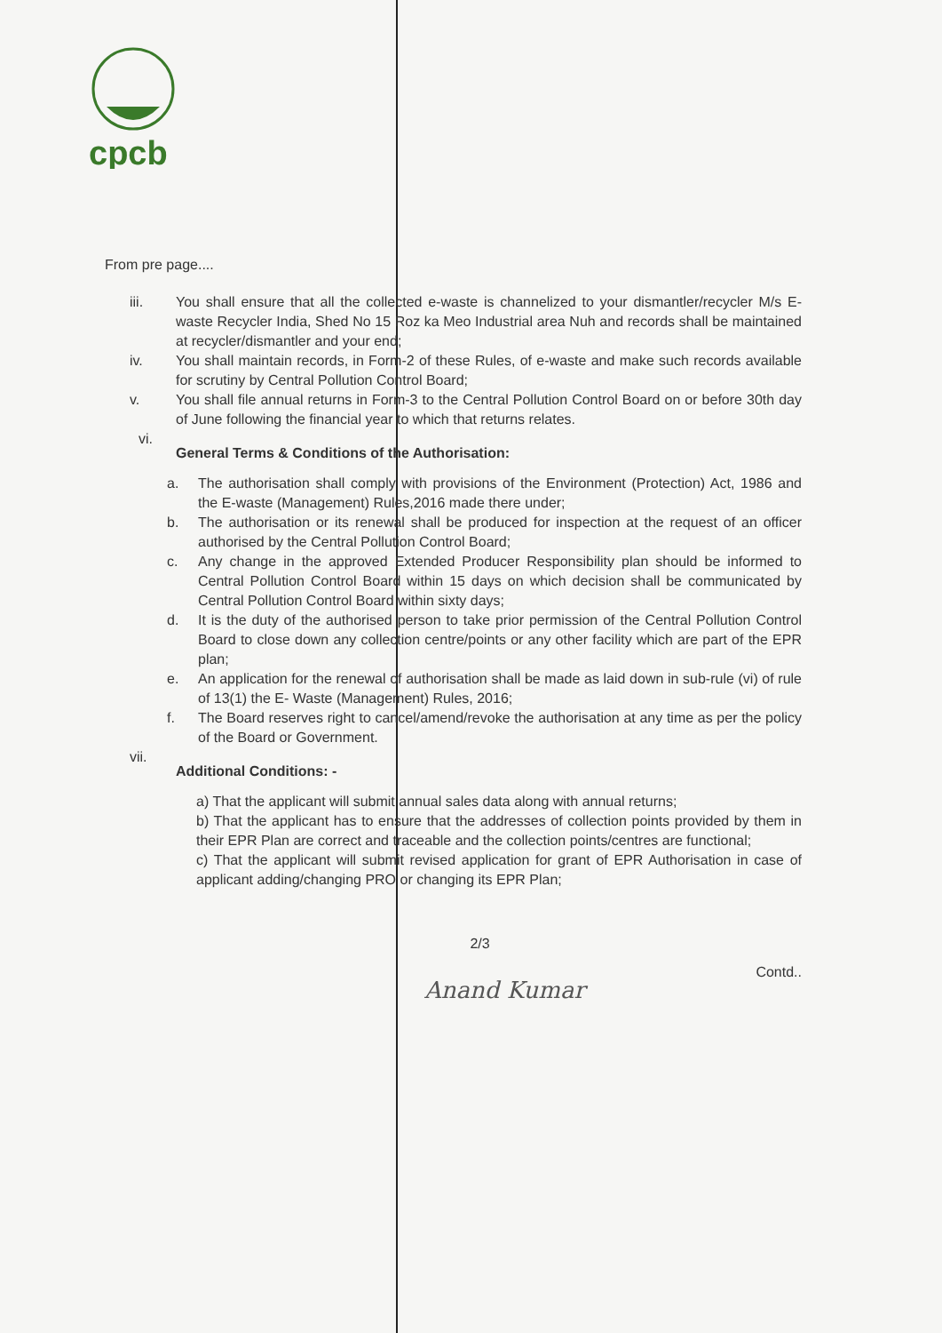cpcb
From pre page....
iii. You shall ensure that all the collected e-waste is channelized to your dismantler/recycler M/s E-waste Recycler India, Shed No 15 Roz ka Meo Industrial area Nuh and records shall be maintained at recycler/dismantler and your end;
iv. You shall maintain records, in Form-2 of these Rules, of e-waste and make such records available for scrutiny by Central Pollution Control Board;
v. You shall file annual returns in Form-3 to the Central Pollution Control Board on or before 30th day of June following the financial year to which that returns relates.
vi.
General Terms & Conditions of the Authorisation:
a. The authorisation shall comply with provisions of the Environment (Protection) Act, 1986 and the E-waste (Management) Rules,2016 made there under;
b. The authorisation or its renewal shall be produced for inspection at the request of an officer authorised by the Central Pollution Control Board;
c. Any change in the approved Extended Producer Responsibility plan should be informed to Central Pollution Control Board within 15 days on which decision shall be communicated by Central Pollution Control Board within sixty days;
d. It is the duty of the authorised person to take prior permission of the Central Pollution Control Board to close down any collection centre/points or any other facility which are part of the EPR plan;
e. An application for the renewal of authorisation shall be made as laid down in sub-rule (vi) of rule of 13(1) the E- Waste (Management) Rules, 2016;
f. The Board reserves right to cancel/amend/revoke the authorisation at any time as per the policy of the Board or Government.
vii.
Additional Conditions: -
a) That the applicant will submit annual sales data along with annual returns;
b) That the applicant has to ensure that the addresses of collection points provided by them in their EPR Plan are correct and traceable and the collection points/centres are functional;
c) That the applicant will submit revised application for grant of EPR Authorisation in case of applicant adding/changing PRO or changing its EPR Plan;
2/3
Anand Kumar Contd..